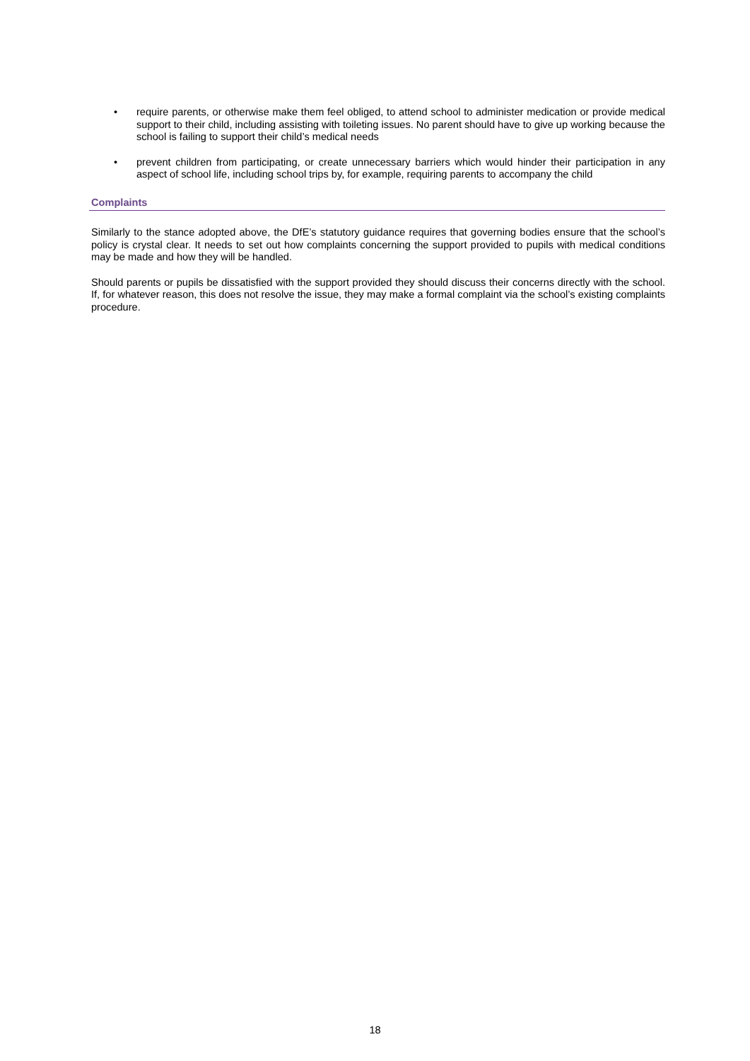• require parents, or otherwise make them feel obliged, to attend school to administer medication or provide medical support to their child, including assisting with toileting issues. No parent should have to give up working because the school is failing to support their child’s medical needs
• prevent children from participating, or create unnecessary barriers which would hinder their participation in any aspect of school life, including school trips by, for example, requiring parents to accompany the child
Complaints
Similarly to the stance adopted above, the DfE’s statutory guidance requires that governing bodies ensure that the school’s policy is crystal clear. It needs to set out how complaints concerning the support provided to pupils with medical conditions may be made and how they will be handled.
Should parents or pupils be dissatisfied with the support provided they should discuss their concerns directly with the school. If, for whatever reason, this does not resolve the issue, they may make a formal complaint via the school’s existing complaints procedure.
18